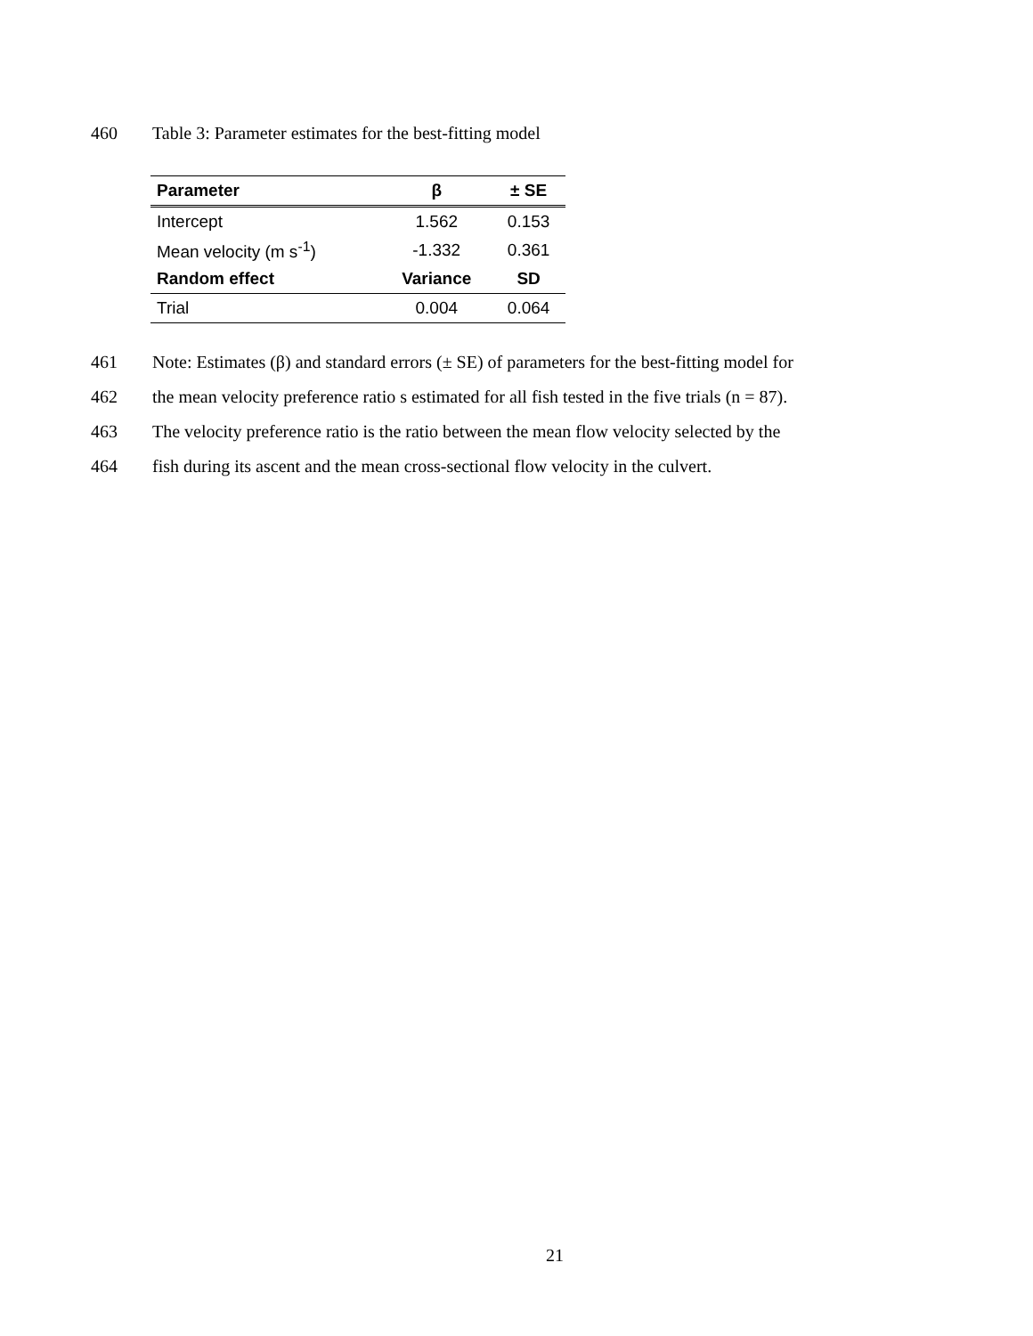460 Table 3: Parameter estimates for the best-fitting model
| Parameter | β | ± SE |
| --- | --- | --- |
| Intercept | 1.562 | 0.153 |
| Mean velocity (m s<sup>-1</sup>) | -1.332 | 0.361 |
| Random effect | Variance | SD |
| Trial | 0.004 | 0.064 |
461 Note: Estimates (β) and standard errors (± SE) of parameters for the best-fitting model for
462 the mean velocity preference ratio s estimated for all fish tested in the five trials (n = 87).
463 The velocity preference ratio is the ratio between the mean flow velocity selected by the
464 fish during its ascent and the mean cross-sectional flow velocity in the culvert.
21